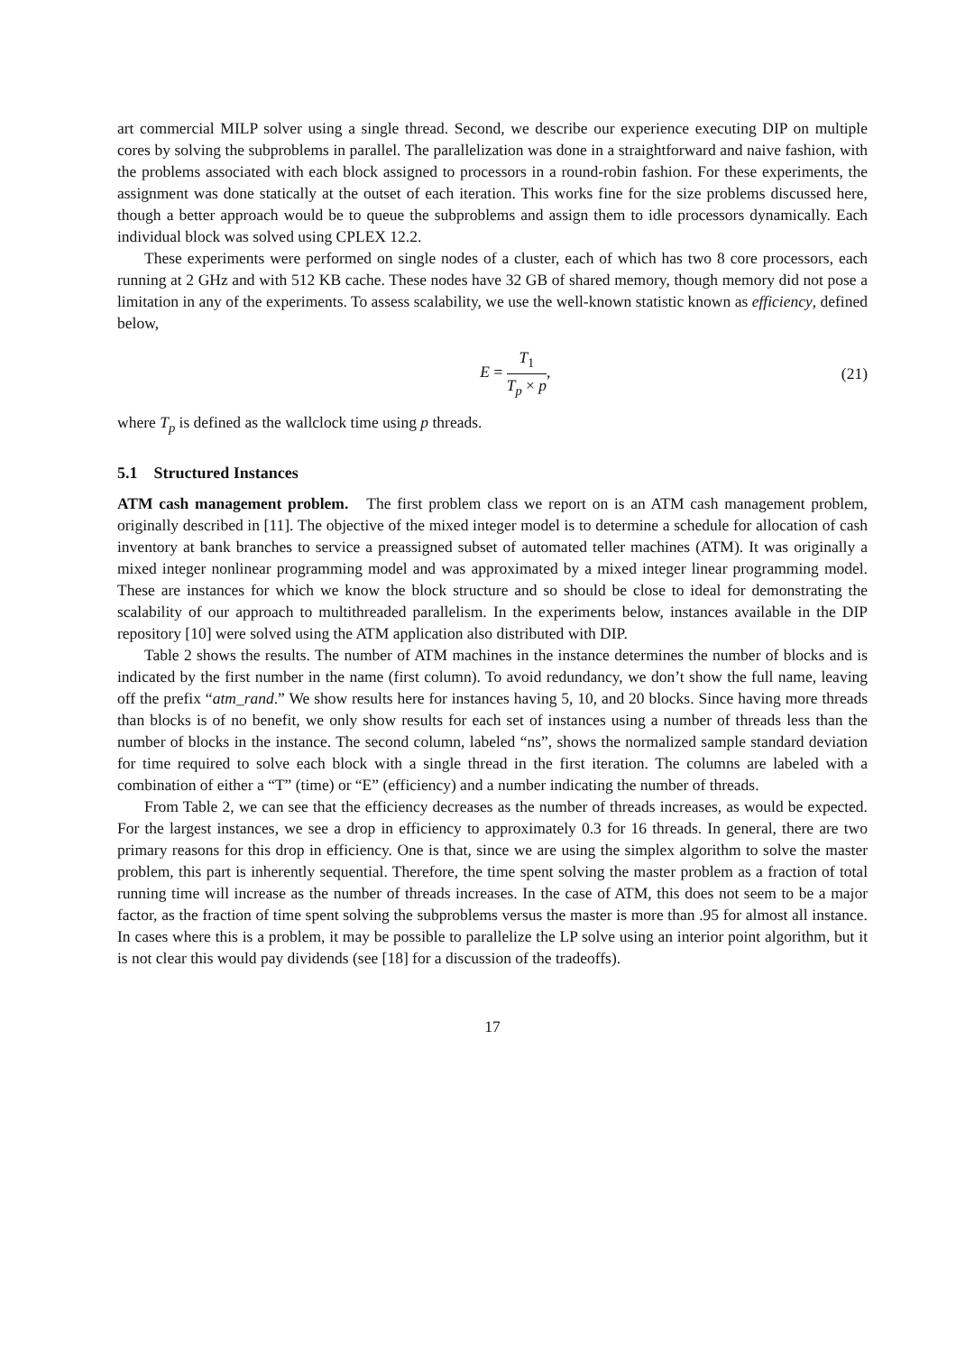art commercial MILP solver using a single thread. Second, we describe our experience executing DIP on multiple cores by solving the subproblems in parallel. The parallelization was done in a straightforward and naive fashion, with the problems associated with each block assigned to processors in a round-robin fashion. For these experiments, the assignment was done statically at the outset of each iteration. This works fine for the size problems discussed here, though a better approach would be to queue the subproblems and assign them to idle processors dynamically. Each individual block was solved using CPLEX 12.2.
These experiments were performed on single nodes of a cluster, each of which has two 8 core processors, each running at 2 GHz and with 512 KB cache. These nodes have 32 GB of shared memory, though memory did not pose a limitation in any of the experiments. To assess scalability, we use the well-known statistic known as efficiency, defined below,
E = T<sub>1</sub> T<sub>p</sub> × p, (21)
where T<sub>p</sub> is defined as the wallclock time using p threads.
5.1 Structured Instances
ATM cash management problem. The first problem class we report on is an ATM cash management problem, originally described in [11]. The objective of the mixed integer model is to determine a schedule for allocation of cash inventory at bank branches to service a preassigned subset of automated teller machines (ATM). It was originally a mixed integer nonlinear programming model and was approximated by a mixed integer linear programming model. These are instances for which we know the block structure and so should be close to ideal for demonstrating the scalability of our approach to multithreaded parallelism. In the experiments below, instances available in the DIP repository [10] were solved using the ATM application also distributed with DIP.
Table 2 shows the results. The number of ATM machines in the instance determines the number of blocks and is indicated by the first number in the name (first column). To avoid redundancy, we don’t show the full name, leaving off the prefix “atm_rand.” We show results here for instances having 5, 10, and 20 blocks. Since having more threads than blocks is of no benefit, we only show results for each set of instances using a number of threads less than the number of blocks in the instance. The second column, labeled “ns”, shows the normalized sample standard deviation for time required to solve each block with a single thread in the first iteration. The columns are labeled with a combination of either a “T” (time) or “E” (efficiency) and a number indicating the number of threads.
From Table 2, we can see that the efficiency decreases as the number of threads increases, as would be expected. For the largest instances, we see a drop in efficiency to approximately 0.3 for 16 threads. In general, there are two primary reasons for this drop in efficiency. One is that, since we are using the simplex algorithm to solve the master problem, this part is inherently sequential. Therefore, the time spent solving the master problem as a fraction of total running time will increase as the number of threads increases. In the case of ATM, this does not seem to be a major factor, as the fraction of time spent solving the subproblems versus the master is more than .95 for almost all instance. In cases where this is a problem, it may be possible to parallelize the LP solve using an interior point algorithm, but it is not clear this would pay dividends (see [18] for a discussion of the tradeoffs).
17